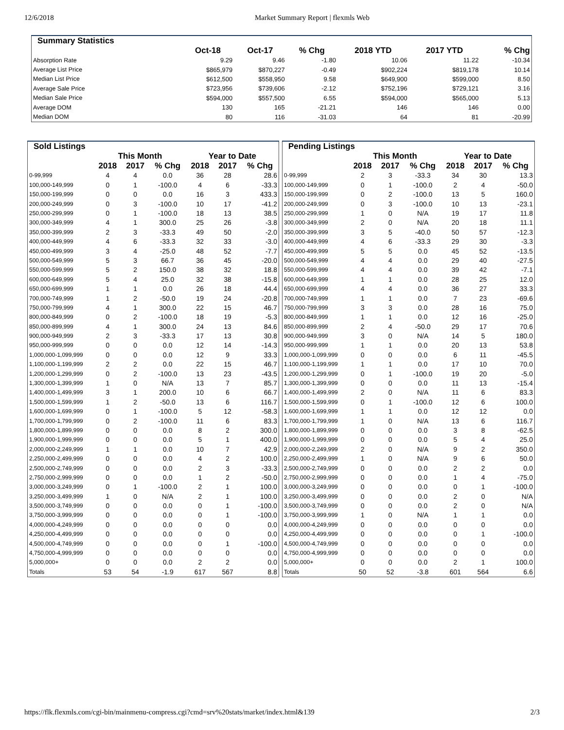12/6/2018 Market Summary Report | flexmls Web
| Summary Statistics | | | | | | |
| --- | --- | --- | --- | --- | --- | --- |
| | Oct-18 | Oct-17 | % Chg | 2018 YTD | 2017 YTD | % Chg |
| Absorption Rate | 9.29 | 9.46 | -1.80 | 10.06 | 11.22 | -10.34 |
| Average List Price | $865,979 | $870,227 | -0.49 | $902,224 | $819,178 | 10.14 |
| Median List Price | $612,500 | $558,950 | 9.58 | $649,900 | $599,000 | 8.50 |
| Average Sale Price | $723,956 | $739,606 | -2.12 | $752,196 | $729,121 | 3.16 |
| Median Sale Price | $594,000 | $557,500 | 6.55 | $594,000 | $565,000 | 5.13 |
| Average DOM | 130 | 165 | -21.21 | 146 | 146 | 0.00 |
| Median DOM | 80 | 116 | -31.03 | 64 | 81 | -20.99 |
| Sold Listings | | | | | | |
| --- | --- | --- | --- | --- | --- | --- |
| | This Month | | | Year to Date | | |
| | 2018 | 2017 | % Chg | 2018 | 2017 | % Chg |
| 0-99,999 | 4 | 4 | 0.0 | 36 | 28 | 28.6 |
| 100,000-149,999 | 0 | 1 | -100.0 | 4 | 6 | -33.3 |
| 150,000-199,999 | 0 | 0 | 0.0 | 16 | 3 | 433.3 |
| 200,000-249,999 | 0 | 3 | -100.0 | 10 | 17 | -41.2 |
| 250,000-299,999 | 0 | 1 | -100.0 | 18 | 13 | 38.5 |
| 300,000-349,999 | 4 | 1 | 300.0 | 25 | 26 | -3.8 |
| 350,000-399,999 | 2 | 3 | -33.3 | 49 | 50 | -2.0 |
| 400,000-449,999 | 4 | 6 | -33.3 | 32 | 33 | -3.0 |
| 450,000-499,999 | 3 | 4 | -25.0 | 48 | 52 | -7.7 |
| 500,000-549,999 | 5 | 3 | 66.7 | 36 | 45 | -20.0 |
| 550,000-599,999 | 5 | 2 | 150.0 | 38 | 32 | 18.8 |
| 600,000-649,999 | 5 | 4 | 25.0 | 32 | 38 | -15.8 |
| 650,000-699,999 | 1 | 1 | 0.0 | 26 | 18 | 44.4 |
| 700,000-749,999 | 1 | 2 | -50.0 | 19 | 24 | -20.8 |
| 750,000-799,999 | 4 | 1 | 300.0 | 22 | 15 | 46.7 |
| 800,000-849,999 | 0 | 2 | -100.0 | 18 | 19 | -5.3 |
| 850,000-899,999 | 4 | 1 | 300.0 | 24 | 13 | 84.6 |
| 900,000-949,999 | 2 | 3 | -33.3 | 17 | 13 | 30.8 |
| 950,000-999,999 | 0 | 0 | 0.0 | 12 | 14 | -14.3 |
| 1,000,000-1,099,999 | 0 | 0 | 0.0 | 12 | 9 | 33.3 |
| 1,100,000-1,199,999 | 2 | 2 | 0.0 | 22 | 15 | 46.7 |
| 1,200,000-1,299,999 | 0 | 2 | -100.0 | 13 | 23 | -43.5 |
| 1,300,000-1,399,999 | 1 | 0 | N/A | 13 | 7 | 85.7 |
| 1,400,000-1,499,999 | 3 | 1 | 200.0 | 10 | 6 | 66.7 |
| 1,500,000-1,599,999 | 1 | 2 | -50.0 | 13 | 6 | 116.7 |
| 1,600,000-1,699,999 | 0 | 1 | -100.0 | 5 | 12 | -58.3 |
| 1,700,000-1,799,999 | 0 | 2 | -100.0 | 11 | 6 | 83.3 |
| 1,800,000-1,899,999 | 0 | 0 | 0.0 | 8 | 2 | 300.0 |
| 1,900,000-1,999,999 | 0 | 0 | 0.0 | 5 | 1 | 400.0 |
| 2,000,000-2,249,999 | 1 | 1 | 0.0 | 10 | 7 | 42.9 |
| 2,250,000-2,499,999 | 0 | 0 | 0.0 | 4 | 2 | 100.0 |
| 2,500,000-2,749,999 | 0 | 0 | 0.0 | 2 | 3 | -33.3 |
| 2,750,000-2,999,999 | 0 | 0 | 0.0 | 1 | 2 | -50.0 |
| 3,000,000-3,249,999 | 0 | 1 | -100.0 | 2 | 1 | 100.0 |
| 3,250,000-3,499,999 | 1 | 0 | N/A | 2 | 1 | 100.0 |
| 3,500,000-3,749,999 | 0 | 0 | 0.0 | 0 | 1 | -100.0 |
| 3,750,000-3,999,999 | 0 | 0 | 0.0 | 0 | 1 | -100.0 |
| 4,000,000-4,249,999 | 0 | 0 | 0.0 | 0 | 0 | 0.0 |
| 4,250,000-4,499,999 | 0 | 0 | 0.0 | 0 | 0 | 0.0 |
| 4,500,000-4,749,999 | 0 | 0 | 0.0 | 0 | 1 | -100.0 |
| 4,750,000-4,999,999 | 0 | 0 | 0.0 | 0 | 0 | 0.0 |
| 5,000,000+ | 0 | 0 | 0.0 | 2 | 2 | 0.0 |
| Totals | 53 | 54 | -1.9 | 617 | 567 | 8.8 |
| Pending Listings | | | | | | |
| --- | --- | --- | --- | --- | --- | --- |
| | This Month | | | Year to Date | | |
| | 2018 | 2017 | % Chg | 2018 | 2017 | % Chg |
| 0-99,999 | 2 | 3 | -33.3 | 34 | 30 | 13.3 |
| 100,000-149,999 | 0 | 1 | -100.0 | 2 | 4 | -50.0 |
| 150,000-199,999 | 0 | 2 | -100.0 | 13 | 5 | 160.0 |
| 200,000-249,999 | 0 | 3 | -100.0 | 10 | 13 | -23.1 |
| 250,000-299,999 | 1 | 0 | N/A | 19 | 17 | 11.8 |
| 300,000-349,999 | 2 | 0 | N/A | 20 | 18 | 11.1 |
| 350,000-399,999 | 3 | 5 | -40.0 | 50 | 57 | -12.3 |
| 400,000-449,999 | 4 | 6 | -33.3 | 29 | 30 | -3.3 |
| 450,000-499,999 | 5 | 5 | 0.0 | 45 | 52 | -13.5 |
| 500,000-549,999 | 4 | 4 | 0.0 | 29 | 40 | -27.5 |
| 550,000-599,999 | 4 | 4 | 0.0 | 39 | 42 | -7.1 |
| 600,000-649,999 | 1 | 1 | 0.0 | 28 | 25 | 12.0 |
| 650,000-699,999 | 4 | 4 | 0.0 | 36 | 27 | 33.3 |
| 700,000-749,999 | 1 | 1 | 0.0 | 7 | 23 | -69.6 |
| 750,000-799,999 | 3 | 3 | 0.0 | 28 | 16 | 75.0 |
| 800,000-849,999 | 1 | 1 | 0.0 | 12 | 16 | -25.0 |
| 850,000-899,999 | 2 | 4 | -50.0 | 29 | 17 | 70.6 |
| 900,000-949,999 | 3 | 0 | N/A | 14 | 5 | 180.0 |
| 950,000-999,999 | 1 | 1 | 0.0 | 20 | 13 | 53.8 |
| 1,000,000-1,099,999 | 0 | 0 | 0.0 | 6 | 11 | -45.5 |
| 1,100,000-1,199,999 | 1 | 1 | 0.0 | 17 | 10 | 70.0 |
| 1,200,000-1,299,999 | 0 | 1 | -100.0 | 19 | 20 | -5.0 |
| 1,300,000-1,399,999 | 0 | 0 | 0.0 | 11 | 13 | -15.4 |
| 1,400,000-1,499,999 | 2 | 0 | N/A | 11 | 6 | 83.3 |
| 1,500,000-1,599,999 | 0 | 1 | -100.0 | 12 | 6 | 100.0 |
| 1,600,000-1,699,999 | 1 | 1 | 0.0 | 12 | 12 | 0.0 |
| 1,700,000-1,799,999 | 1 | 0 | N/A | 13 | 6 | 116.7 |
| 1,800,000-1,899,999 | 0 | 0 | 0.0 | 3 | 8 | -62.5 |
| 1,900,000-1,999,999 | 0 | 0 | 0.0 | 5 | 4 | 25.0 |
| 2,000,000-2,249,999 | 2 | 0 | N/A | 9 | 2 | 350.0 |
| 2,250,000-2,499,999 | 1 | 0 | N/A | 9 | 6 | 50.0 |
| 2,500,000-2,749,999 | 0 | 0 | 0.0 | 2 | 2 | 0.0 |
| 2,750,000-2,999,999 | 0 | 0 | 0.0 | 1 | 4 | -75.0 |
| 3,000,000-3,249,999 | 0 | 0 | 0.0 | 0 | 1 | -100.0 |
| 3,250,000-3,499,999 | 0 | 0 | 0.0 | 2 | 0 | N/A |
| 3,500,000-3,749,999 | 0 | 0 | 0.0 | 2 | 0 | N/A |
| 3,750,000-3,999,999 | 1 | 0 | N/A | 1 | 1 | 0.0 |
| 4,000,000-4,249,999 | 0 | 0 | 0.0 | 0 | 0 | 0.0 |
| 4,250,000-4,499,999 | 0 | 0 | 0.0 | 0 | 1 | -100.0 |
| 4,500,000-4,749,999 | 0 | 0 | 0.0 | 0 | 0 | 0.0 |
| 4,750,000-4,999,999 | 0 | 0 | 0.0 | 0 | 0 | 0.0 |
| 5,000,000+ | 0 | 0 | 0.0 | 2 | 1 | 100.0 |
| Totals | 50 | 52 | -3.8 | 601 | 564 | 6.6 |
https://flk.flexmls.com/cgi-bin/mainmenu-compress.cgi?cmd=srv%20stats/market/index.html&139 2/3